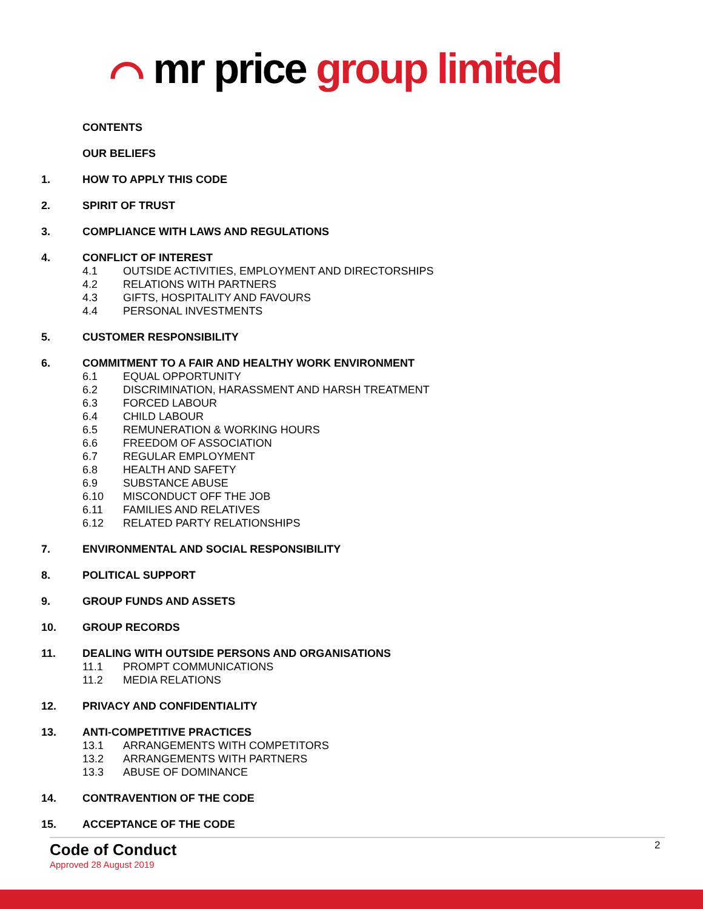⌒ mr price group limited
CONTENTS
OUR BELIEFS
1. HOW TO APPLY THIS CODE
2. SPIRIT OF TRUST
3. COMPLIANCE WITH LAWS AND REGULATIONS
4. CONFLICT OF INTEREST
4.1 OUTSIDE ACTIVITIES, EMPLOYMENT AND DIRECTORSHIPS
4.2 RELATIONS WITH PARTNERS
4.3 GIFTS, HOSPITALITY AND FAVOURS
4.4 PERSONAL INVESTMENTS
5. CUSTOMER RESPONSIBILITY
6. COMMITMENT TO A FAIR AND HEALTHY WORK ENVIRONMENT
6.1 EQUAL OPPORTUNITY
6.2 DISCRIMINATION, HARASSMENT AND HARSH TREATMENT
6.3 FORCED LABOUR
6.4 CHILD LABOUR
6.5 REMUNERATION & WORKING HOURS
6.6 FREEDOM OF ASSOCIATION
6.7 REGULAR EMPLOYMENT
6.8 HEALTH AND SAFETY
6.9 SUBSTANCE ABUSE
6.10 MISCONDUCT OFF THE JOB
6.11 FAMILIES AND RELATIVES
6.12 RELATED PARTY RELATIONSHIPS
7. ENVIRONMENTAL AND SOCIAL RESPONSIBILITY
8. POLITICAL SUPPORT
9. GROUP FUNDS AND ASSETS
10. GROUP RECORDS
11. DEALING WITH OUTSIDE PERSONS AND ORGANISATIONS
11.1 PROMPT COMMUNICATIONS
11.2 MEDIA RELATIONS
12. PRIVACY AND CONFIDENTIALITY
13. ANTI-COMPETITIVE PRACTICES
13.1 ARRANGEMENTS WITH COMPETITORS
13.2 ARRANGEMENTS WITH PARTNERS
13.3 ABUSE OF DOMINANCE
14. CONTRAVENTION OF THE CODE
15. ACCEPTANCE OF THE CODE
Code of Conduct
Approved 28 August 2019
2